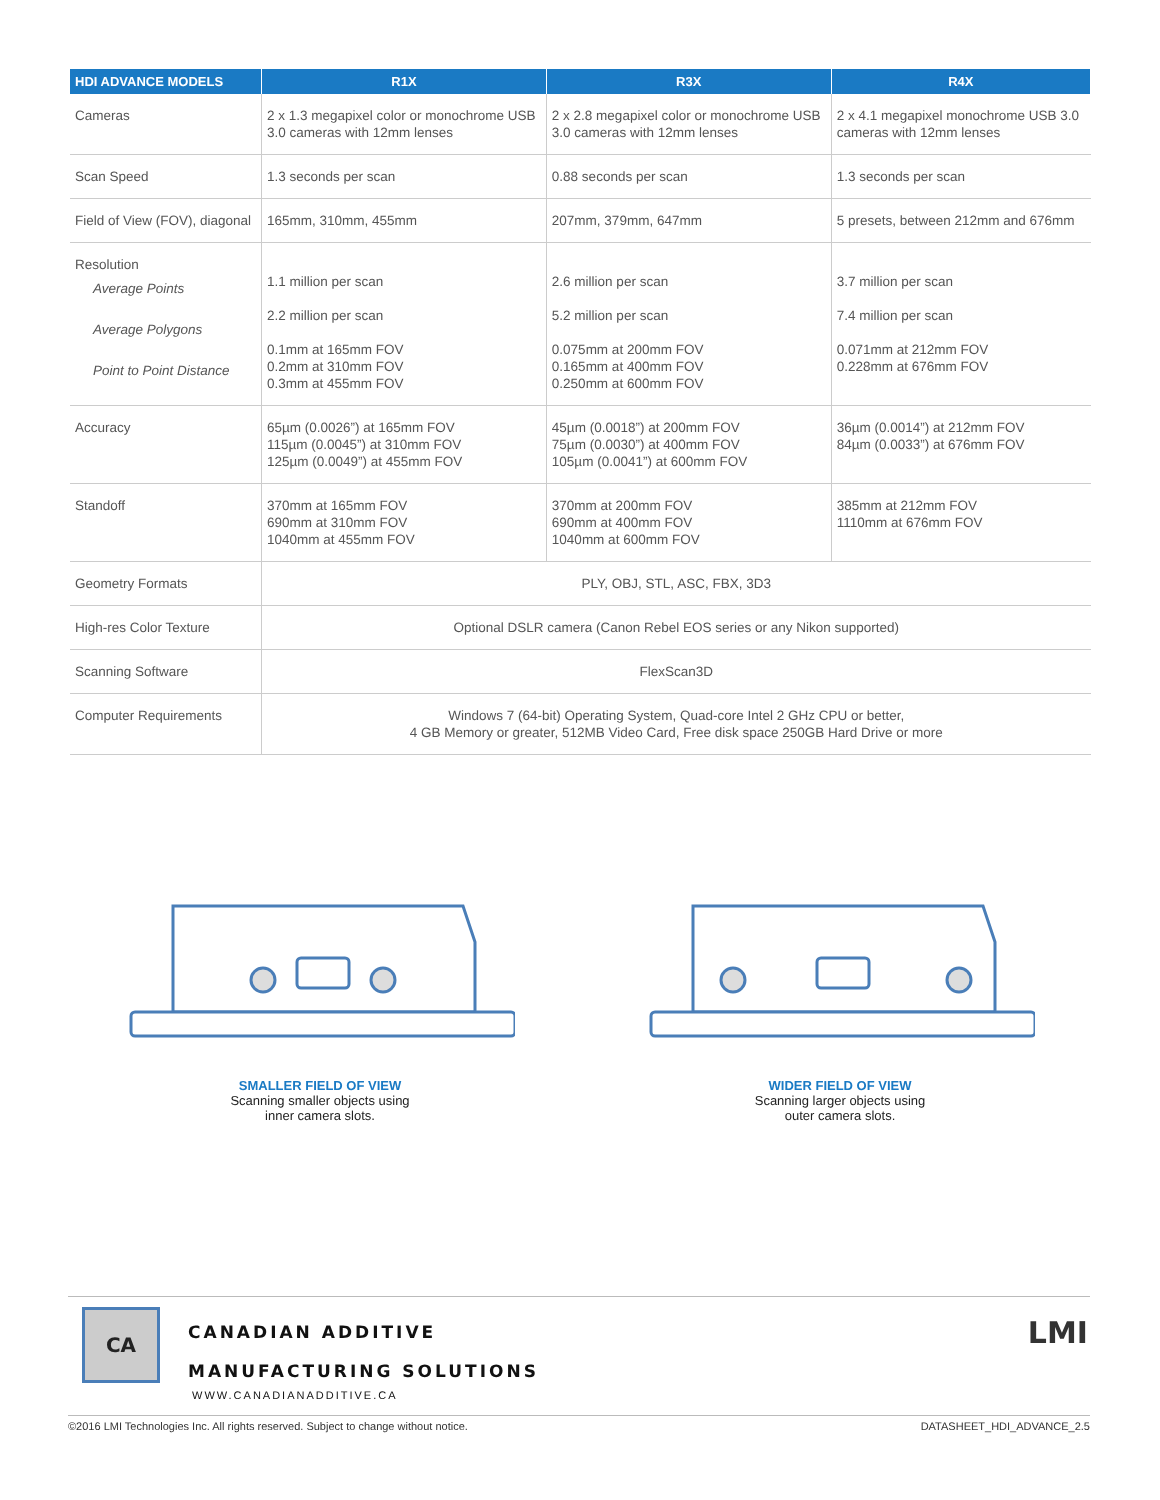| HDI ADVANCE MODELS | R1X | R3X | R4X |
| --- | --- | --- | --- |
| Cameras | 2 x 1.3 megapixel color or monochrome USB 3.0 cameras with 12mm lenses | 2 x 2.8 megapixel color or monochrome USB 3.0 cameras with 12mm lenses | 2 x 4.1 megapixel monochrome USB 3.0 cameras with 12mm lenses |
| Scan Speed | 1.3 seconds per scan | 0.88 seconds per scan | 1.3 seconds per scan |
| Field of View (FOV), diagonal | 165mm, 310mm, 455mm | 207mm, 379mm, 647mm | 5 presets, between 212mm and 676mm |
| Resolution Average Points Average Polygons Point to Point Distance | 1.1 million per scan 2.2 million per scan 0.1mm at 165mm FOV 0.2mm at 310mm FOV 0.3mm at 455mm FOV | 2.6 million per scan 5.2 million per scan 0.075mm at 200mm FOV 0.165mm at 400mm FOV 0.250mm at 600mm FOV | 3.7 million per scan 7.4 million per scan 0.071mm at 212mm FOV 0.228mm at 676mm FOV |
| Accuracy | 65µm (0.0026”) at 165mm FOV 115µm (0.0045”) at 310mm FOV 125µm (0.0049”) at 455mm FOV | 45µm (0.0018”) at 200mm FOV 75µm (0.0030”) at 400mm FOV 105µm (0.0041”) at 600mm FOV | 36µm (0.0014”) at 212mm FOV 84µm (0.0033”) at 676mm FOV |
| Standoff | 370mm at 165mm FOV 690mm at 310mm FOV 1040mm at 455mm FOV | 370mm at 200mm FOV 690mm at 400mm FOV 1040mm at 600mm FOV | 385mm at 212mm FOV 1110mm at 676mm FOV |
| Geometry Formats | PLY, OBJ, STL, ASC, FBX, 3D3 | | |
| High-res Color Texture | Optional DSLR camera (Canon Rebel EOS series or any Nikon supported) | | |
| Scanning Software | FlexScan3D | | |
| Computer Requirements | Windows 7 (64-bit) Operating System, Quad-core Intel 2 GHz CPU or better, 4 GB Memory or greater, 512MB Video Card, Free disk space 250GB Hard Drive or more | | |
SMALLER FIELD OF VIEW
Scanning smaller objects using
inner camera slots.
WIDER FIELD OF VIEW
Scanning larger objects using
outer camera slots.
CA
CANADIAN ADDITIVE
MANUFACTURING SOLUTIONS
WWW.CANADIANADDITIVE.CA
LMI
©2016 LMI Technologies Inc. All rights reserved. Subject to change without notice. DATASHEET_HDI_ADVANCE_2.5